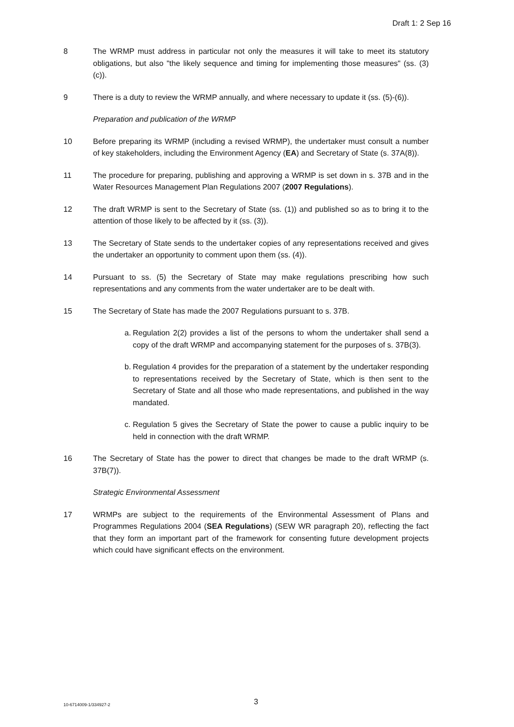Draft 1: 2 Sep 16
8 The WRMP must address in particular not only the measures it will take to meet its statutory obligations, but also "the likely sequence and timing for implementing those measures" (ss. (3)(c)).
9 There is a duty to review the WRMP annually, and where necessary to update it (ss. (5)-(6)).
Preparation and publication of the WRMP
10 Before preparing its WRMP (including a revised WRMP), the undertaker must consult a number of key stakeholders, including the Environment Agency (EA) and Secretary of State (s. 37A(8)).
11 The procedure for preparing, publishing and approving a WRMP is set down in s. 37B and in the Water Resources Management Plan Regulations 2007 (2007 Regulations).
12 The draft WRMP is sent to the Secretary of State (ss. (1)) and published so as to bring it to the attention of those likely to be affected by it (ss. (3)).
13 The Secretary of State sends to the undertaker copies of any representations received and gives the undertaker an opportunity to comment upon them (ss. (4)).
14 Pursuant to ss. (5) the Secretary of State may make regulations prescribing how such representations and any comments from the water undertaker are to be dealt with.
15 The Secretary of State has made the 2007 Regulations pursuant to s. 37B.
a.
Regulation 2(2) provides a list of the persons to whom the undertaker shall send a copy of the draft WRMP and accompanying statement for the purposes of s. 37B(3).
b.
Regulation 4 provides for the preparation of a statement by the undertaker responding to representations received by the Secretary of State, which is then sent to the Secretary of State and all those who made representations, and published in the way mandated.
c.
Regulation 5 gives the Secretary of State the power to cause a public inquiry to be held in connection with the draft WRMP.
16 The Secretary of State has the power to direct that changes be made to the draft WRMP (s. 37B(7)).
Strategic Environmental Assessment
17 WRMPs are subject to the requirements of the Environmental Assessment of Plans and Programmes Regulations 2004 (SEA Regulations) (SEW WR paragraph 20), reflecting the fact that they form an important part of the framework for consenting future development projects which could have significant effects on the environment.
10-6714009-1/334927-2
3